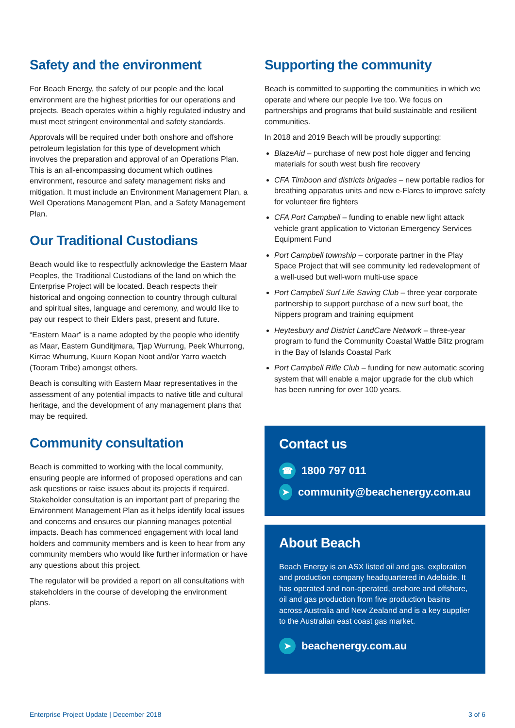Safety and the environment
For Beach Energy, the safety of our people and the local environment are the highest priorities for our operations and projects. Beach operates within a highly regulated industry and must meet stringent environmental and safety standards.
Approvals will be required under both onshore and offshore petroleum legislation for this type of development which involves the preparation and approval of an Operations Plan. This is an all-encompassing document which outlines environment, resource and safety management risks and mitigation. It must include an Environment Management Plan, a Well Operations Management Plan, and a Safety Management Plan.
Our Traditional Custodians
Beach would like to respectfully acknowledge the Eastern Maar Peoples, the Traditional Custodians of the land on which the Enterprise Project will be located. Beach respects their historical and ongoing connection to country through cultural and spiritual sites, language and ceremony, and would like to pay our respect to their Elders past, present and future.
“Eastern Maar” is a name adopted by the people who identify as Maar, Eastern Gunditjmara, Tjap Wurrung, Peek Whurrong, Kirrae Whurrung, Kuurn Kopan Noot and/or Yarro waetch (Tooram Tribe) amongst others.
Beach is consulting with Eastern Maar representatives in the assessment of any potential impacts to native title and cultural heritage, and the development of any management plans that may be required.
Community consultation
Beach is committed to working with the local community, ensuring people are informed of proposed operations and can ask questions or raise issues about its projects if required. Stakeholder consultation is an important part of preparing the Environment Management Plan as it helps identify local issues and concerns and ensures our planning manages potential impacts. Beach has commenced engagement with local land holders and community members and is keen to hear from any community members who would like further information or have any questions about this project.
The regulator will be provided a report on all consultations with stakeholders in the course of developing the environment plans.
Supporting the community
Beach is committed to supporting the communities in which we operate and where our people live too. We focus on partnerships and programs that build sustainable and resilient communities.
In 2018 and 2019 Beach will be proudly supporting:
BlazeAid – purchase of new post hole digger and fencing materials for south west bush fire recovery
CFA Timboon and districts brigades – new portable radios for breathing apparatus units and new e-Flares to improve safety for volunteer fire fighters
CFA Port Campbell – funding to enable new light attack vehicle grant application to Victorian Emergency Services Equipment Fund
Port Campbell township – corporate partner in the Play Space Project that will see community led redevelopment of a well-used but well-worn multi-use space
Port Campbell Surf Life Saving Club – three year corporate partnership to support purchase of a new surf boat, the Nippers program and training equipment
Heytesbury and District LandCare Network – three-year program to fund the Community Coastal Wattle Blitz program in the Bay of Islands Coastal Park
Port Campbell Rifle Club – funding for new automatic scoring system that will enable a major upgrade for the club which has been running for over 100 years.
Contact us
☎ 1800 797 011
➤ community@beachenergy.com.au
About Beach
Beach Energy is an ASX listed oil and gas, exploration and production company headquartered in Adelaide. It has operated and non-operated, onshore and offshore, oil and gas production from five production basins across Australia and New Zealand and is a key supplier to the Australian east coast gas market.
➤ beachenergy.com.au
Enterprise Project Update | December 2018 3 of 6